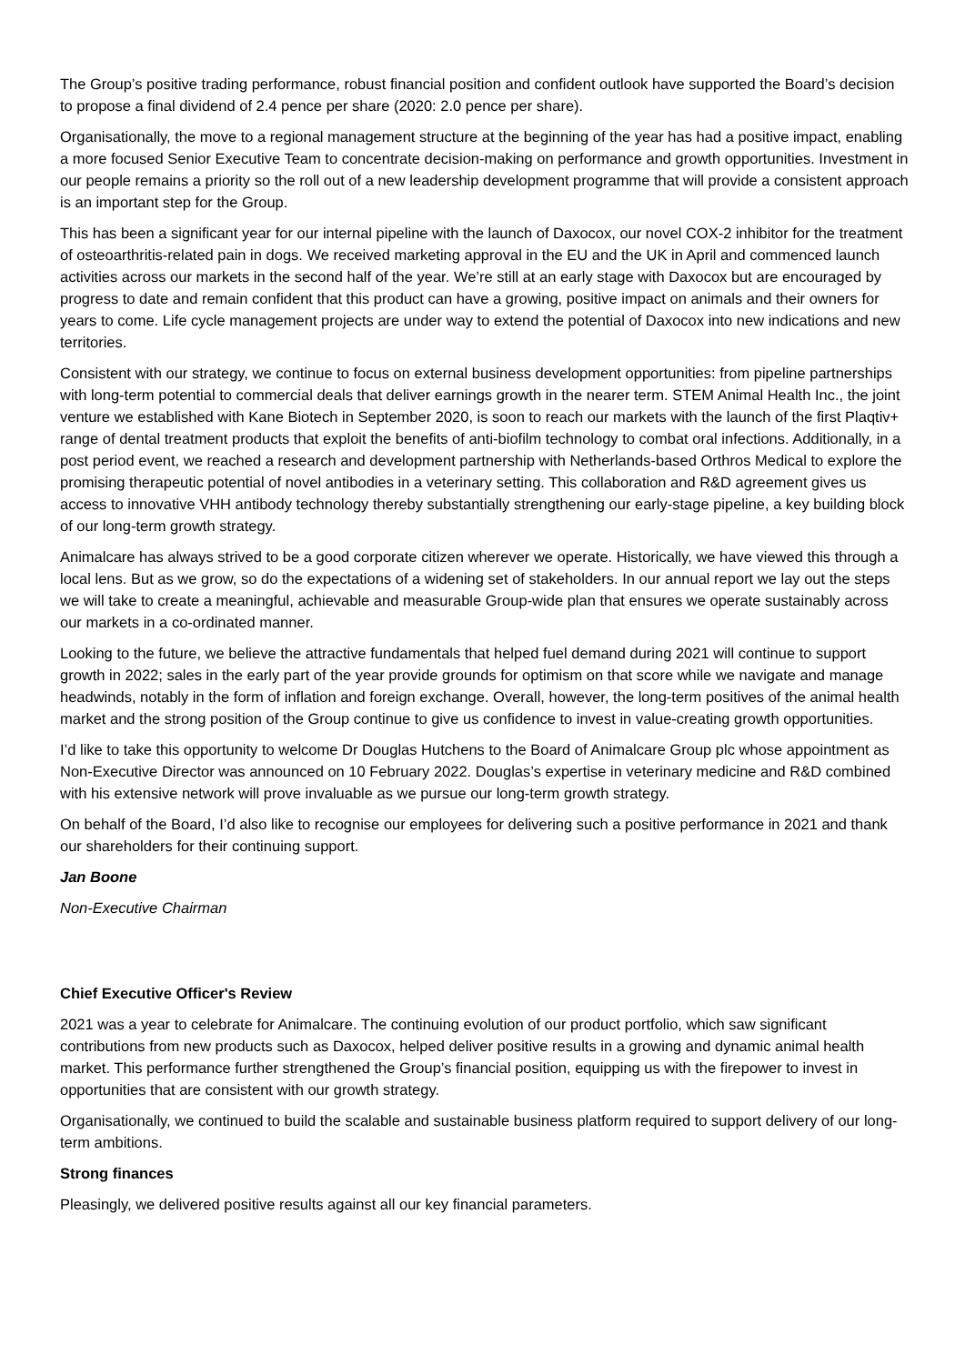The Group’s positive trading performance, robust financial position and confident outlook have supported the Board’s decision to propose a final dividend of 2.4 pence per share (2020: 2.0 pence per share).
Organisationally, the move to a regional management structure at the beginning of the year has had a positive impact, enabling a more focused Senior Executive Team to concentrate decision-making on performance and growth opportunities. Investment in our people remains a priority so the roll out of a new leadership development programme that will provide a consistent approach is an important step for the Group.
This has been a significant year for our internal pipeline with the launch of Daxocox, our novel COX-2 inhibitor for the treatment of osteoarthritis-related pain in dogs. We received marketing approval in the EU and the UK in April and commenced launch activities across our markets in the second half of the year. We’re still at an early stage with Daxocox but are encouraged by progress to date and remain confident that this product can have a growing, positive impact on animals and their owners for years to come. Life cycle management projects are under way to extend the potential of Daxocox into new indications and new territories.
Consistent with our strategy, we continue to focus on external business development opportunities: from pipeline partnerships with long-term potential to commercial deals that deliver earnings growth in the nearer term. STEM Animal Health Inc., the joint venture we established with Kane Biotech in September 2020, is soon to reach our markets with the launch of the first Plaqtiv+ range of dental treatment products that exploit the benefits of anti-biofilm technology to combat oral infections. Additionally, in a post period event, we reached a research and development partnership with Netherlands-based Orthros Medical to explore the promising therapeutic potential of novel antibodies in a veterinary setting. This collaboration and R&D agreement gives us access to innovative VHH antibody technology thereby substantially strengthening our early-stage pipeline, a key building block of our long-term growth strategy.
Animalcare has always strived to be a good corporate citizen wherever we operate. Historically, we have viewed this through a local lens. But as we grow, so do the expectations of a widening set of stakeholders. In our annual report we lay out the steps we will take to create a meaningful, achievable and measurable Group-wide plan that ensures we operate sustainably across our markets in a co-ordinated manner.
Looking to the future, we believe the attractive fundamentals that helped fuel demand during 2021 will continue to support growth in 2022; sales in the early part of the year provide grounds for optimism on that score while we navigate and manage headwinds, notably in the form of inflation and foreign exchange. Overall, however, the long-term positives of the animal health market and the strong position of the Group continue to give us confidence to invest in value-creating growth opportunities.
I’d like to take this opportunity to welcome Dr Douglas Hutchens to the Board of Animalcare Group plc whose appointment as Non-Executive Director was announced on 10 February 2022. Douglas’s expertise in veterinary medicine and R&D combined with his extensive network will prove invaluable as we pursue our long-term growth strategy.
On behalf of the Board, I’d also like to recognise our employees for delivering such a positive performance in 2021 and thank our shareholders for their continuing support.
Jan Boone
Non-Executive Chairman
Chief Executive Officer's Review
2021 was a year to celebrate for Animalcare. The continuing evolution of our product portfolio, which saw significant contributions from new products such as Daxocox, helped deliver positive results in a growing and dynamic animal health market. This performance further strengthened the Group’s financial position, equipping us with the firepower to invest in opportunities that are consistent with our growth strategy.
Organisationally, we continued to build the scalable and sustainable business platform required to support delivery of our long-term ambitions.
Strong finances
Pleasingly, we delivered positive results against all our key financial parameters.